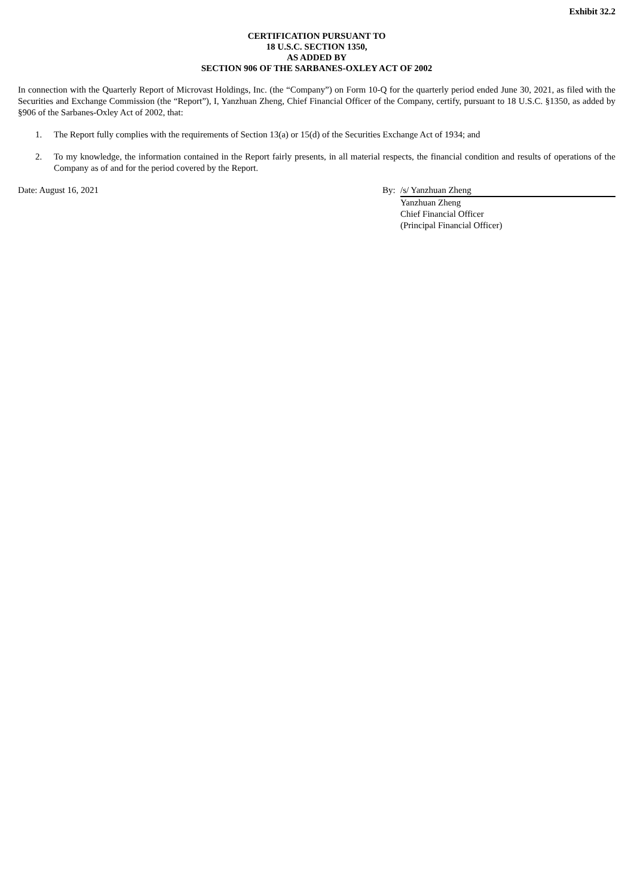Exhibit 32.2
CERTIFICATION PURSUANT TO
18 U.S.C. SECTION 1350,
AS ADDED BY
SECTION 906 OF THE SARBANES-OXLEY ACT OF 2002
In connection with the Quarterly Report of Microvast Holdings, Inc. (the “Company”) on Form 10-Q for the quarterly period ended June 30, 2021, as filed with the Securities and Exchange Commission (the “Report”), I, Yanzhuan Zheng, Chief Financial Officer of the Company, certify, pursuant to 18 U.S.C. §1350, as added by §906 of the Sarbanes-Oxley Act of 2002, that:
1. The Report fully complies with the requirements of Section 13(a) or 15(d) of the Securities Exchange Act of 1934; and
2. To my knowledge, the information contained in the Report fairly presents, in all material respects, the financial condition and results of operations of the Company as of and for the period covered by the Report.
Date: August 16, 2021 By: /s/ Yanzhuan Zheng
Yanzhuan Zheng
Chief Financial Officer
(Principal Financial Officer)